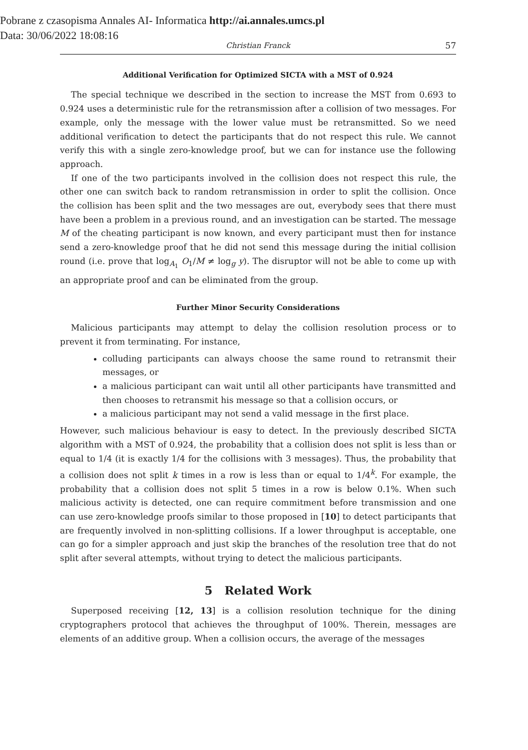Pobrane z czasopisma Annales AI- Informatica http://ai.annales.umcs.pl
Data: 30/06/2022 18:08:16
Christian Franck 57
Additional Verification for Optimized SICTA with a MST of 0.924
The special technique we described in the section to increase the MST from 0.693 to 0.924 uses a deterministic rule for the retransmission after a collision of two messages. For example, only the message with the lower value must be retransmitted. So we need additional verification to detect the participants that do not respect this rule. We cannot verify this with a single zero-knowledge proof, but we can for instance use the following approach.
If one of the two participants involved in the collision does not respect this rule, the other one can switch back to random retransmission in order to split the collision. Once the collision has been split and the two messages are out, everybody sees that there must have been a problem in a previous round, and an investigation can be started. The message M of the cheating participant is now known, and every participant must then for instance send a zero-knowledge proof that he did not send this message during the initial collision round (i.e. prove that log<sub>A<sub>1</sub></sub> O<sub>1</sub>/M ≠ log<sub>g</sub> y). The disruptor will not be able to come up with an appropriate proof and can be eliminated from the group.
Further Minor Security Considerations
Malicious participants may attempt to delay the collision resolution process or to prevent it from terminating. For instance,
colluding participants can always choose the same round to retransmit their messages, or
a malicious participant can wait until all other participants have transmitted and then chooses to retransmit his message so that a collision occurs, or
a malicious participant may not send a valid message in the first place.
However, such malicious behaviour is easy to detect. In the previously described SICTA algorithm with a MST of 0.924, the probability that a collision does not split is less than or equal to 1/4 (it is exactly 1/4 for the collisions with 3 messages). Thus, the probability that a collision does not split k times in a row is less than or equal to 1/4<sup>k</sup>. For example, the probability that a collision does not split 5 times in a row is below 0.1%. When such malicious activity is detected, one can require commitment before transmission and one can use zero-knowledge proofs similar to those proposed in [10] to detect participants that are frequently involved in non-splitting collisions. If a lower throughput is acceptable, one can go for a simpler approach and just skip the branches of the resolution tree that do not split after several attempts, without trying to detect the malicious participants.
5 Related Work
Superposed receiving [12, 13] is a collision resolution technique for the dining cryptographers protocol that achieves the throughput of 100%. Therein, messages are elements of an additive group. When a collision occurs, the average of the messages